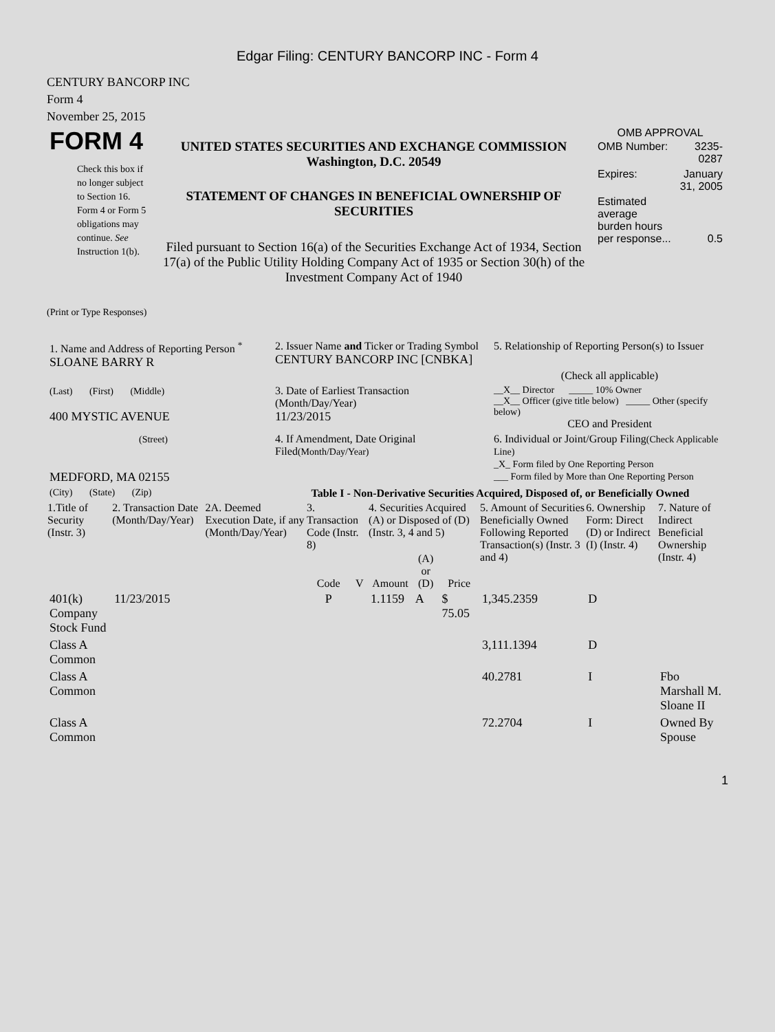Edgar Filing: CENTURY BANCORP INC - Form 4
CENTURY BANCORP INC
Form 4
November 25, 2015
| FORM 4 Check this box if no longer subject to Section 16. Form 4 or Form 5 obligations may continue. See Instruction 1(b). | UNITED STATES SECURITIES AND EXCHANGE COMMISSION Washington, D.C. 20549 STATEMENT OF CHANGES IN BENEFICIAL OWNERSHIP OF SECURITIES Filed pursuant to Section 16(a) of the Securities Exchange Act of 1934, Section 17(a) of the Public Utility Holding Company Act of 1935 or Section 30(h) of the Investment Company Act of 1940 | OMB APPROVAL / OMB Number: / 3235-0287 / / Expires: / January 31, 2005 / / Estimated average burden hours per response... / 0.5 / |
(Print or Type Responses)
| 1. Name and Address of Reporting Person <sup>*</sup> SLOANE BARRY R | 2. Issuer Name and Ticker or Trading Symbol CENTURY BANCORP INC [CNBKA] | 5. Relationship of Reporting Person(s) to Issuer (Check all applicable) |
| (Last) (First) (Middle) 400 MYSTIC AVENUE | 3. Date of Earliest Transaction (Month/Day/Year) 11/23/2015 | __X__ Director _____ 10% Owner __X__ Officer (give title below) _____ Other (specify below) CEO and President |
| (Street) MEDFORD, MA 02155 | 4. If Amendment, Date Original Filed (Month/Day/Year) | 6. Individual or Joint/Group Filing (Check Applicable Line) _X_ Form filed by One Reporting Person ___ Form filed by More than One Reporting Person |
| (City) (State) (Zip) | Table I - Non-Derivative Securities Acquired, Disposed of, or Beneficially Owned | |
| 1.Title of Security (Instr. 3) | 2. Transaction Date (Month/Day/Year) | 2A. Deemed Execution Date, if any (Month/Day/Year) | 3. Transaction Code (Instr. 8) | | 4. Securities Acquired (A) or Disposed of (D) (Instr. 3, 4 and 5) | | | 5. Amount of Securities Beneficially Owned Following Reported Transaction(s) (Instr. 3 and 4) | 6. Ownership Form: Direct (D) or Indirect (I) (Instr. 4) | 7. Nature of Indirect Beneficial Ownership (Instr. 4) |
| --- | --- | --- | --- | --- | --- | --- | --- | --- | --- | --- |
| | | | Code | V | Amount | (A) or (D) | Price | | | |
| 401(k) Company Stock Fund | 11/23/2015 | | P | | 1.1159 | A | $ 75.05 | 1,345.2359 | D | |
| Class A Common | | | | | | | | 3,111.1394 | D | |
| Class A Common | | | | | | | | 40.2781 | I | Fbo Marshall M. Sloane II |
| Class A Common | | | | | | | | 72.2704 | I | Owned By Spouse |
1